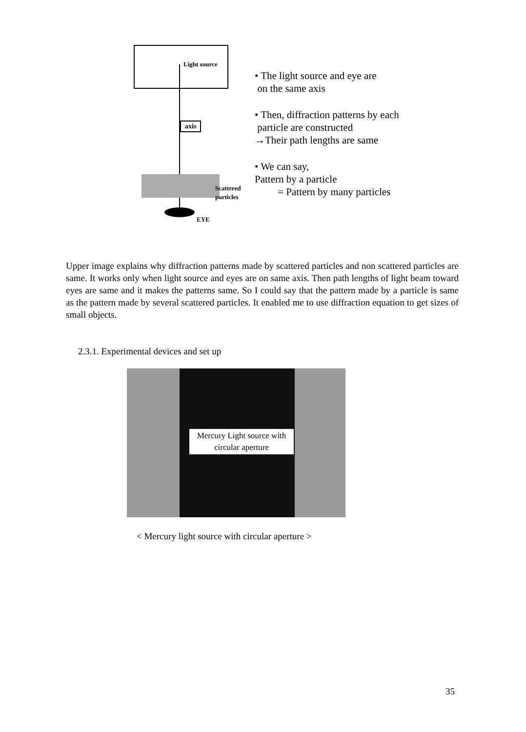Light source
axis
Scattered
particles
EYE
• The light source and eye are
on the same axis
• Then, diffraction patterns by each
particle are constructed
→Their path lengths are same
• We can say,
Pattern by a particle
= Pattern by many particles
Upper image explains why diffraction patterns made by scattered particles and non scattered particles are same. It works only when light source and eyes are on same axis. Then path lengths of light beam toward eyes are same and it makes the patterns same. So I could say that the pattern made by a particle is same as the pattern made by several scattered particles. It enabled me to use diffraction equation to get sizes of small objects.
2.3.1. Experimental devices and set up
Mercury Light source with
circular aperture
< Mercury light source with circular aperture >
35